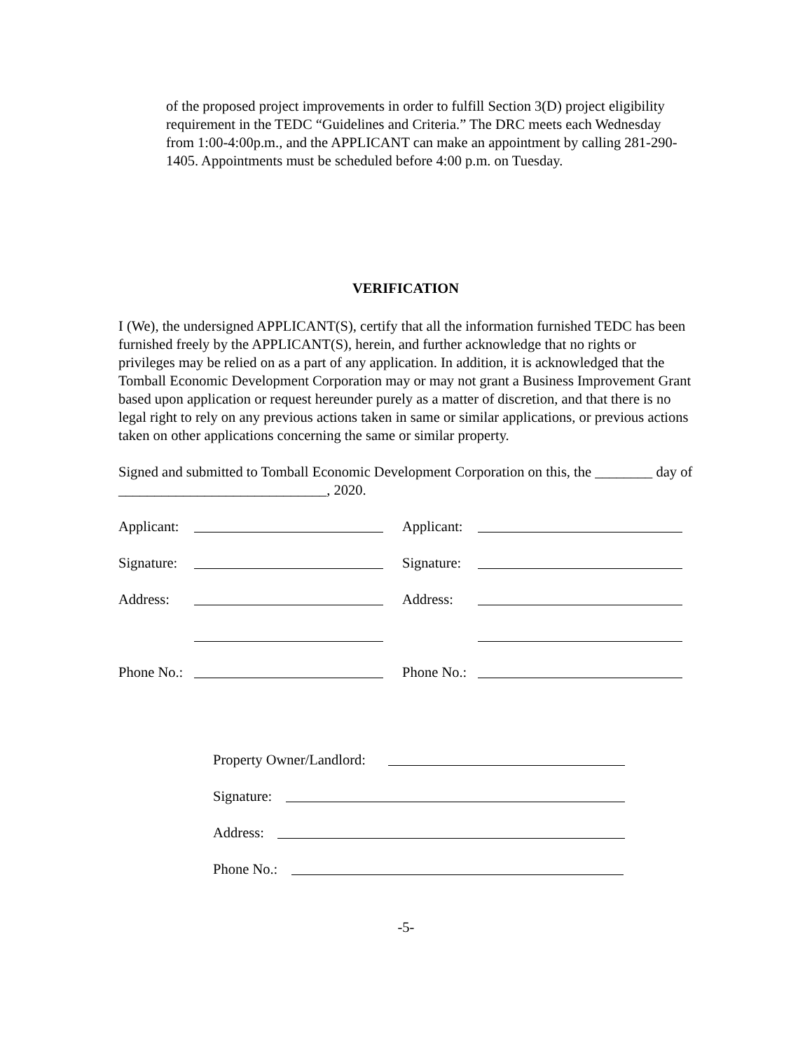of the proposed project improvements in order to fulfill Section 3(D) project eligibility requirement in the TEDC “Guidelines and Criteria.” The DRC meets each Wednesday from 1:00-4:00p.m., and the APPLICANT can make an appointment by calling 281-290-1405. Appointments must be scheduled before 4:00 p.m. on Tuesday.
VERIFICATION
I (We), the undersigned APPLICANT(S), certify that all the information furnished TEDC has been furnished freely by the APPLICANT(S), herein, and further acknowledge that no rights or privileges may be relied on as a part of any application. In addition, it is acknowledged that the Tomball Economic Development Corporation may or may not grant a Business Improvement Grant based upon application or request hereunder purely as a matter of discretion, and that there is no legal right to rely on any previous actions taken in same or similar applications, or previous actions taken on other applications concerning the same or similar property.
Signed and submitted to Tomball Economic Development Corporation on this, the ________ day of _____________________________, 2020.
Applicant:
Applicant:
Signature:
Signature:
Address:
Address:
Phone No.:
Phone No.:
Property Owner/Landlord:
Signature:
Address:
Phone No.:
-5-